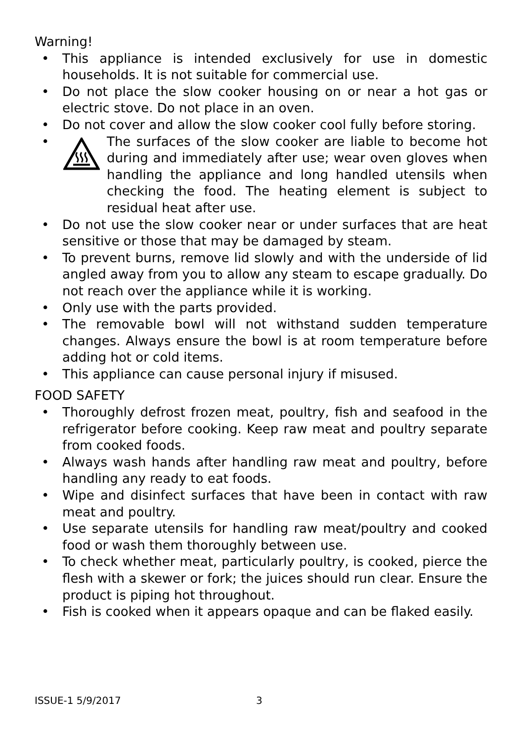Warning!
• This appliance is intended exclusively for use in domestic households. It is not suitable for commercial use.
• Do not place the slow cooker housing on or near a hot gas or electric stove. Do not place in an oven.
• Do not cover and allow the slow cooker cool fully before storing.
• The surfaces of the slow cooker are liable to become hot during and immediately after use; wear oven gloves when handling the appliance and long handled utensils when checking the food. The heating element is subject to residual heat after use.
• Do not use the slow cooker near or under surfaces that are heat sensitive or those that may be damaged by steam.
• To prevent burns, remove lid slowly and with the underside of lid angled away from you to allow any steam to escape gradually. Do not reach over the appliance while it is working.
• Only use with the parts provided.
• The removable bowl will not withstand sudden temperature changes. Always ensure the bowl is at room temperature before adding hot or cold items.
• This appliance can cause personal injury if misused.
FOOD SAFETY
• Thoroughly defrost frozen meat, poultry, fish and seafood in the refrigerator before cooking. Keep raw meat and poultry separate from cooked foods.
• Always wash hands after handling raw meat and poultry, before handling any ready to eat foods.
• Wipe and disinfect surfaces that have been in contact with raw meat and poultry.
• Use separate utensils for handling raw meat/poultry and cooked food or wash them thoroughly between use.
• To check whether meat, particularly poultry, is cooked, pierce the flesh with a skewer or fork; the juices should run clear. Ensure the product is piping hot throughout.
• Fish is cooked when it appears opaque and can be flaked easily.
ISSUE-1 5/9/2017 3